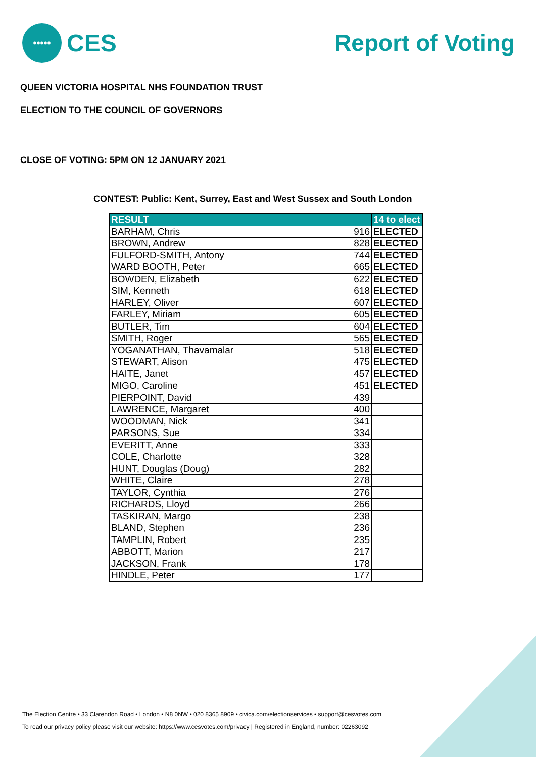•••••
CES
Report of Voting
QUEEN VICTORIA HOSPITAL NHS FOUNDATION TRUST
ELECTION TO THE COUNCIL OF GOVERNORS
CLOSE OF VOTING: 5PM ON 12 JANUARY 2021
CONTEST: Public: Kent, Surrey, East and West Sussex and South London
| RESULT | | 14 to elect |
| --- | --- | --- |
| BARHAM, Chris | 916 | ELECTED |
| BROWN, Andrew | 828 | ELECTED |
| FULFORD-SMITH, Antony | 744 | ELECTED |
| WARD BOOTH, Peter | 665 | ELECTED |
| BOWDEN, Elizabeth | 622 | ELECTED |
| SIM, Kenneth | 618 | ELECTED |
| HARLEY, Oliver | 607 | ELECTED |
| FARLEY, Miriam | 605 | ELECTED |
| BUTLER, Tim | 604 | ELECTED |
| SMITH, Roger | 565 | ELECTED |
| YOGANATHAN, Thavamalar | 518 | ELECTED |
| STEWART, Alison | 475 | ELECTED |
| HAITE, Janet | 457 | ELECTED |
| MIGO, Caroline | 451 | ELECTED |
| PIERPOINT, David | 439 | |
| LAWRENCE, Margaret | 400 | |
| WOODMAN, Nick | 341 | |
| PARSONS, Sue | 334 | |
| EVERITT, Anne | 333 | |
| COLE, Charlotte | 328 | |
| HUNT, Douglas (Doug) | 282 | |
| WHITE, Claire | 278 | |
| TAYLOR, Cynthia | 276 | |
| RICHARDS, Lloyd | 266 | |
| TASKIRAN, Margo | 238 | |
| BLAND, Stephen | 236 | |
| TAMPLIN, Robert | 235 | |
| ABBOTT, Marion | 217 | |
| JACKSON, Frank | 178 | |
| HINDLE, Peter | 177 | |
The Election Centre • 33 Clarendon Road • London • N8 0NW • 020 8365 8909 • civica.com/electionservices • support@cesvotes.com
To read our privacy policy please visit our website: https://www.cesvotes.com/privacy | Registered in England, number: 02263092